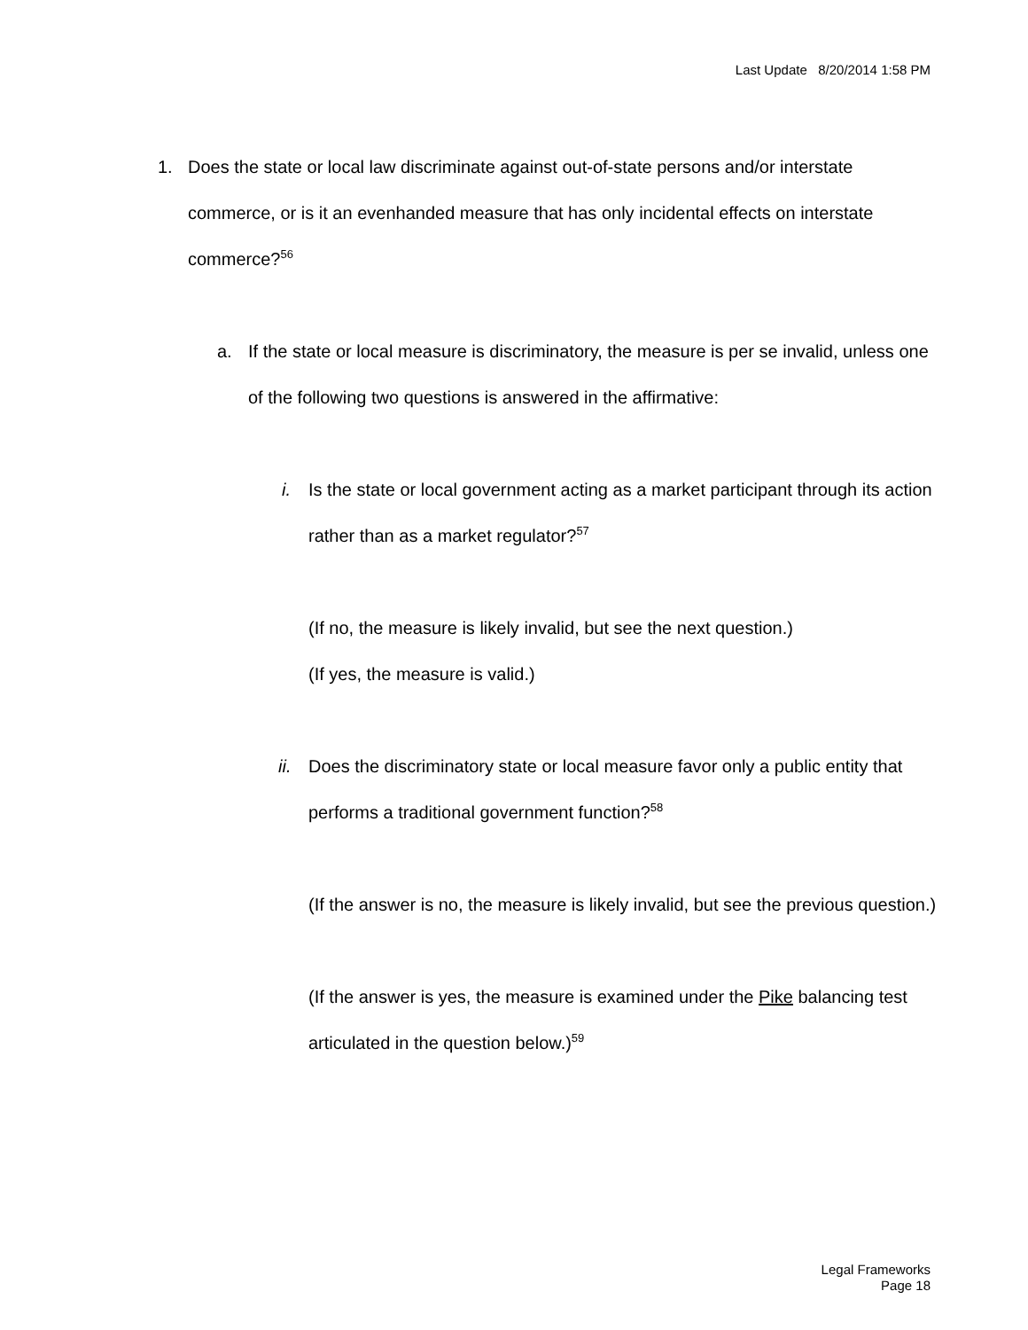Last Update 8/20/2014 1:58 PM
1. Does the state or local law discriminate against out-of-state persons and/or interstate commerce, or is it an evenhanded measure that has only incidental effects on interstate commerce?<sup>56</sup>
a. If the state or local measure is discriminatory, the measure is per se invalid, unless one of the following two questions is answered in the affirmative:
i. Is the state or local government acting as a market participant through its action rather than as a market regulator?<sup>57</sup>
(If no, the measure is likely invalid, but see the next question.)
(If yes, the measure is valid.)
ii.
Does the discriminatory state or local measure favor only a public entity that performs a traditional government function?<sup>58</sup>
(If the answer is no, the measure is likely invalid, but see the previous question.)
(If the answer is yes, the measure is examined under the Pike balancing test articulated in the question below.)<sup>59</sup>
Legal Frameworks
Page 18